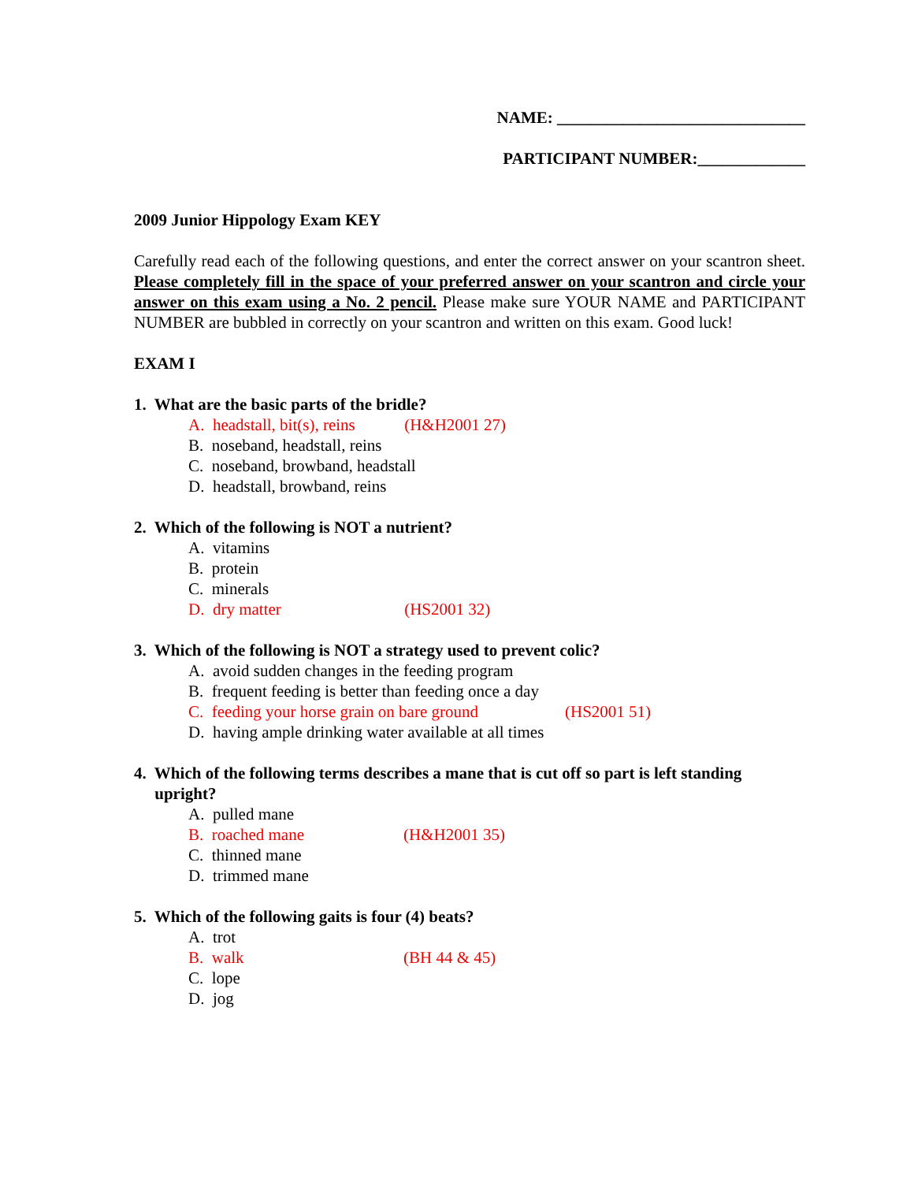NAME: ______________________________
PARTICIPANT NUMBER:_____________
2009 Junior Hippology Exam KEY
Carefully read each of the following questions, and enter the correct answer on your scantron sheet. Please completely fill in the space of your preferred answer on your scantron and circle your answer on this exam using a No. 2 pencil. Please make sure YOUR NAME and PARTICIPANT NUMBER are bubbled in correctly on your scantron and written on this exam. Good luck!
EXAM I
1. What are the basic parts of the bridle?
A. headstall, bit(s), reins (H&H2001 27)
B. noseband, headstall, reins
C. noseband, browband, headstall
D. headstall, browband, reins
2. Which of the following is NOT a nutrient?
A. vitamins
B. protein
C. minerals
D. dry matter (HS2001 32)
3. Which of the following is NOT a strategy used to prevent colic?
A. avoid sudden changes in the feeding program
B. frequent feeding is better than feeding once a day
C. feeding your horse grain on bare ground (HS2001 51)
D. having ample drinking water available at all times
4. Which of the following terms describes a mane that is cut off so part is left standing
upright?
A. pulled mane
B. roached mane (H&H2001 35)
C. thinned mane
D. trimmed mane
5. Which of the following gaits is four (4) beats?
A. trot
B. walk (BH 44 & 45)
C. lope
D. jog